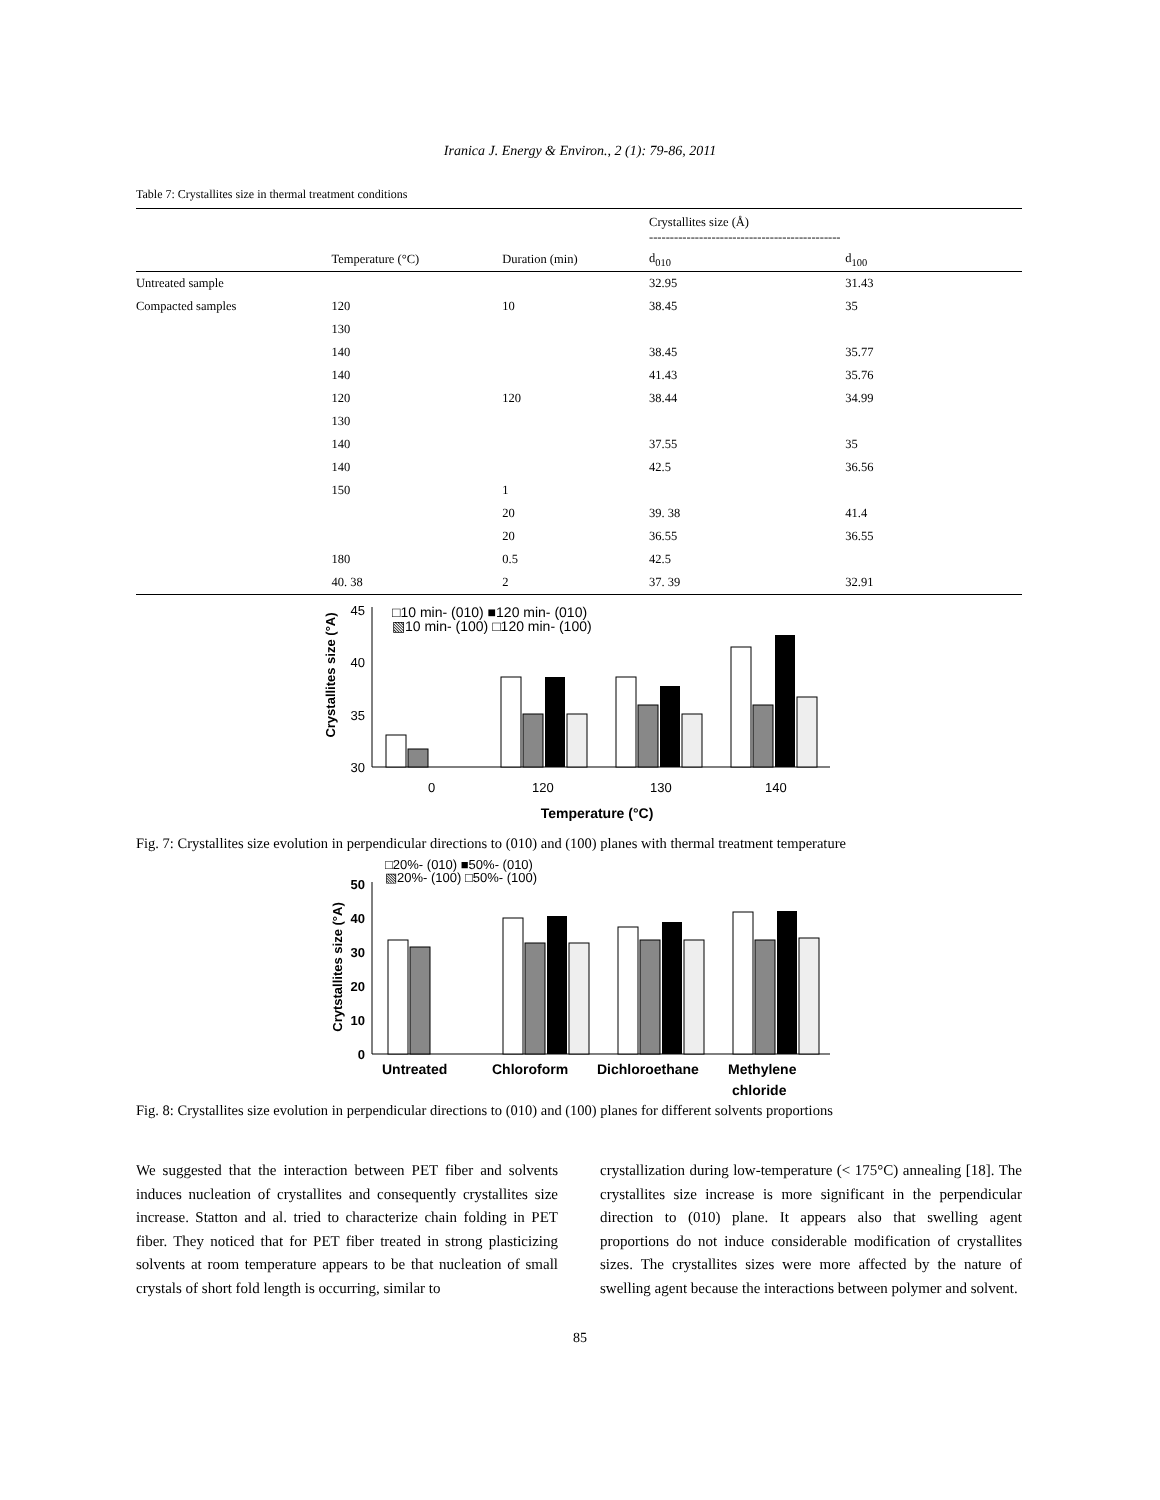Iranica J. Energy & Environ., 2 (1): 79-86, 2011
Table 7: Crystallites size in thermal treatment conditions
| | | | Crystallites size (Å) ---------------------------------------------- | |
| --- | --- | --- | --- | --- |
| | Temperature (°C) | Duration (min) | d<sub>010</sub> | d<sub>100</sub> |
| Untreated sample | | | 32.95 | 31.43 |
| Compacted samples | 120 | 10 | 38.45 | 35 |
| | 130 | | | |
| | 140 | | 38.45 | 35.77 |
| | 140 | | 41.43 | 35.76 |
| | 120 | 120 | 38.44 | 34.99 |
| | 130 | | | |
| | 140 | | 37.55 | 35 |
| | 140 | | 42.5 | 36.56 |
| | 150 | 1 | | |
| | | 20 | 39. 38 | 41.4 |
| | | 20 | 36.55 | 36.55 |
| | 180 | 0.5 | 42.5 | |
| | 40. 38 | 2 | 37. 39 | 32.91 |
Crystallites size (°A)
45
40
35
30
□10 min- (010) ■120 min- (010)
▧10 min- (100) □120 min- (100)
0
120
130
140
Temperature (°C)
Fig. 7: Crystallites size evolution in perpendicular directions to (010) and (100) planes with thermal treatment temperature
Crytstallites size (°A)
50
40
30
20
10
0
□20%- (010) ■50%- (010)
▧20%- (100) □50%- (100)
Untreated
Chloroform
Dichloroethane
Methylene
chloride
Fig. 8: Crystallites size evolution in perpendicular directions to (010) and (100) planes for different solvents proportions
We suggested that the interaction between PET fiber and solvents induces nucleation of crystallites and consequently crystallites size increase. Statton and al. tried to characterize chain folding in PET fiber. They noticed that for PET fiber treated in strong plasticizing solvents at room temperature appears to be that nucleation of small crystals of short fold length is occurring, similar to
crystallization during low-temperature (< 175°C) annealing [18]. The crystallites size increase is more significant in the perpendicular direction to (010) plane. It appears also that swelling agent proportions do not induce considerable modification of crystallites sizes. The crystallites sizes were more affected by the nature of swelling agent because the interactions between polymer and solvent.
85